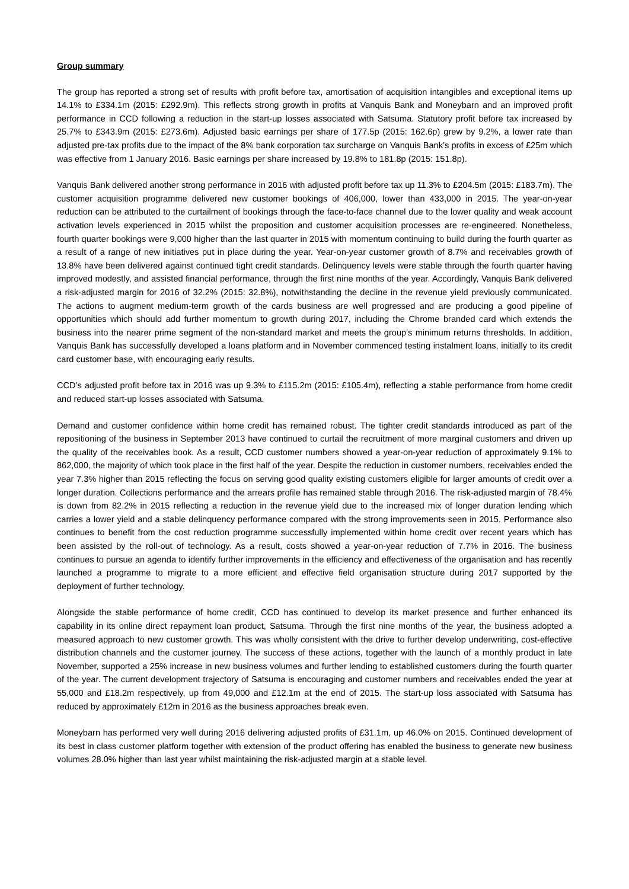Group summary
The group has reported a strong set of results with profit before tax, amortisation of acquisition intangibles and exceptional items up 14.1% to £334.1m (2015: £292.9m). This reflects strong growth in profits at Vanquis Bank and Moneybarn and an improved profit performance in CCD following a reduction in the start-up losses associated with Satsuma. Statutory profit before tax increased by 25.7% to £343.9m (2015: £273.6m). Adjusted basic earnings per share of 177.5p (2015: 162.6p) grew by 9.2%, a lower rate than adjusted pre-tax profits due to the impact of the 8% bank corporation tax surcharge on Vanquis Bank’s profits in excess of £25m which was effective from 1 January 2016. Basic earnings per share increased by 19.8% to 181.8p (2015: 151.8p).
Vanquis Bank delivered another strong performance in 2016 with adjusted profit before tax up 11.3% to £204.5m (2015: £183.7m). The customer acquisition programme delivered new customer bookings of 406,000, lower than 433,000 in 2015. The year-on-year reduction can be attributed to the curtailment of bookings through the face-to-face channel due to the lower quality and weak account activation levels experienced in 2015 whilst the proposition and customer acquisition processes are re-engineered. Nonetheless, fourth quarter bookings were 9,000 higher than the last quarter in 2015 with momentum continuing to build during the fourth quarter as a result of a range of new initiatives put in place during the year. Year-on-year customer growth of 8.7% and receivables growth of 13.8% have been delivered against continued tight credit standards. Delinquency levels were stable through the fourth quarter having improved modestly, and assisted financial performance, through the first nine months of the year. Accordingly, Vanquis Bank delivered a risk-adjusted margin for 2016 of 32.2% (2015: 32.8%), notwithstanding the decline in the revenue yield previously communicated. The actions to augment medium-term growth of the cards business are well progressed and are producing a good pipeline of opportunities which should add further momentum to growth during 2017, including the Chrome branded card which extends the business into the nearer prime segment of the non-standard market and meets the group’s minimum returns thresholds. In addition, Vanquis Bank has successfully developed a loans platform and in November commenced testing instalment loans, initially to its credit card customer base, with encouraging early results.
CCD’s adjusted profit before tax in 2016 was up 9.3% to £115.2m (2015: £105.4m), reflecting a stable performance from home credit and reduced start-up losses associated with Satsuma.
Demand and customer confidence within home credit has remained robust. The tighter credit standards introduced as part of the repositioning of the business in September 2013 have continued to curtail the recruitment of more marginal customers and driven up the quality of the receivables book. As a result, CCD customer numbers showed a year-on-year reduction of approximately 9.1% to 862,000, the majority of which took place in the first half of the year. Despite the reduction in customer numbers, receivables ended the year 7.3% higher than 2015 reflecting the focus on serving good quality existing customers eligible for larger amounts of credit over a longer duration. Collections performance and the arrears profile has remained stable through 2016. The risk-adjusted margin of 78.4% is down from 82.2% in 2015 reflecting a reduction in the revenue yield due to the increased mix of longer duration lending which carries a lower yield and a stable delinquency performance compared with the strong improvements seen in 2015. Performance also continues to benefit from the cost reduction programme successfully implemented within home credit over recent years which has been assisted by the roll-out of technology. As a result, costs showed a year-on-year reduction of 7.7% in 2016. The business continues to pursue an agenda to identify further improvements in the efficiency and effectiveness of the organisation and has recently launched a programme to migrate to a more efficient and effective field organisation structure during 2017 supported by the deployment of further technology.
Alongside the stable performance of home credit, CCD has continued to develop its market presence and further enhanced its capability in its online direct repayment loan product, Satsuma. Through the first nine months of the year, the business adopted a measured approach to new customer growth. This was wholly consistent with the drive to further develop underwriting, cost-effective distribution channels and the customer journey. The success of these actions, together with the launch of a monthly product in late November, supported a 25% increase in new business volumes and further lending to established customers during the fourth quarter of the year. The current development trajectory of Satsuma is encouraging and customer numbers and receivables ended the year at 55,000 and £18.2m respectively, up from 49,000 and £12.1m at the end of 2015. The start-up loss associated with Satsuma has reduced by approximately £12m in 2016 as the business approaches break even.
Moneybarn has performed very well during 2016 delivering adjusted profits of £31.1m, up 46.0% on 2015. Continued development of its best in class customer platform together with extension of the product offering has enabled the business to generate new business volumes 28.0% higher than last year whilst maintaining the risk-adjusted margin at a stable level.